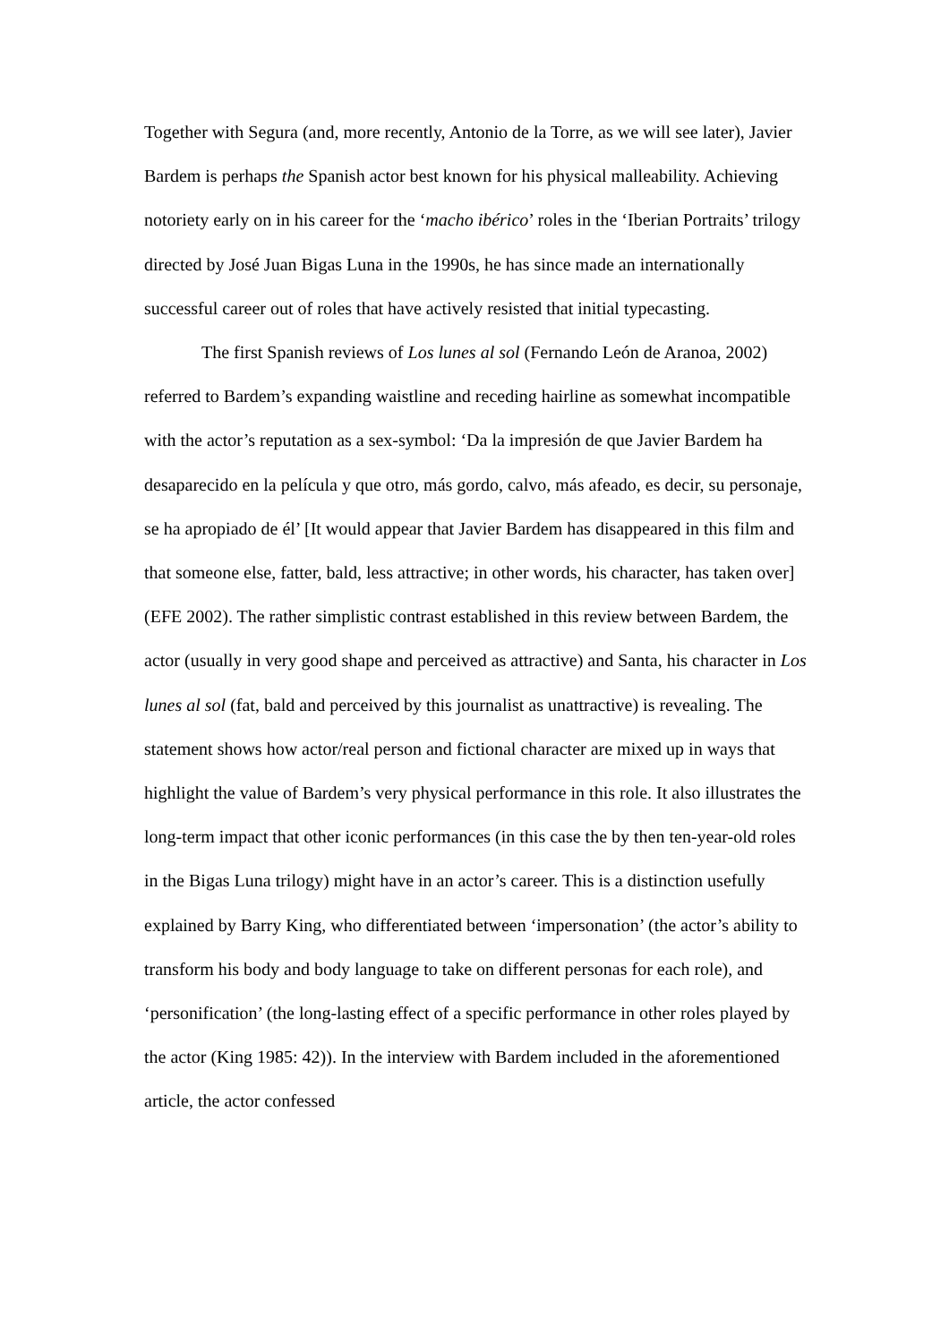Together with Segura (and, more recently, Antonio de la Torre, as we will see later), Javier Bardem is perhaps the Spanish actor best known for his physical malleability. Achieving notoriety early on in his career for the ‘macho ibérico’ roles in the ‘Iberian Portraits’ trilogy directed by José Juan Bigas Luna in the 1990s, he has since made an internationally successful career out of roles that have actively resisted that initial typecasting.
The first Spanish reviews of Los lunes al sol (Fernando León de Aranoa, 2002) referred to Bardem’s expanding waistline and receding hairline as somewhat incompatible with the actor’s reputation as a sex-symbol: ‘Da la impresión de que Javier Bardem ha desaparecido en la película y que otro, más gordo, calvo, más afeado, es decir, su personaje, se ha apropiado de él’ [It would appear that Javier Bardem has disappeared in this film and that someone else, fatter, bald, less attractive; in other words, his character, has taken over] (EFE 2002). The rather simplistic contrast established in this review between Bardem, the actor (usually in very good shape and perceived as attractive) and Santa, his character in Los lunes al sol (fat, bald and perceived by this journalist as unattractive) is revealing. The statement shows how actor/real person and fictional character are mixed up in ways that highlight the value of Bardem’s very physical performance in this role. It also illustrates the long-term impact that other iconic performances (in this case the by then ten-year-old roles in the Bigas Luna trilogy) might have in an actor’s career. This is a distinction usefully explained by Barry King, who differentiated between ‘impersonation’ (the actor’s ability to transform his body and body language to take on different personas for each role), and ‘personification’ (the long-lasting effect of a specific performance in other roles played by the actor (King 1985: 42)). In the interview with Bardem included in the aforementioned article, the actor confessed